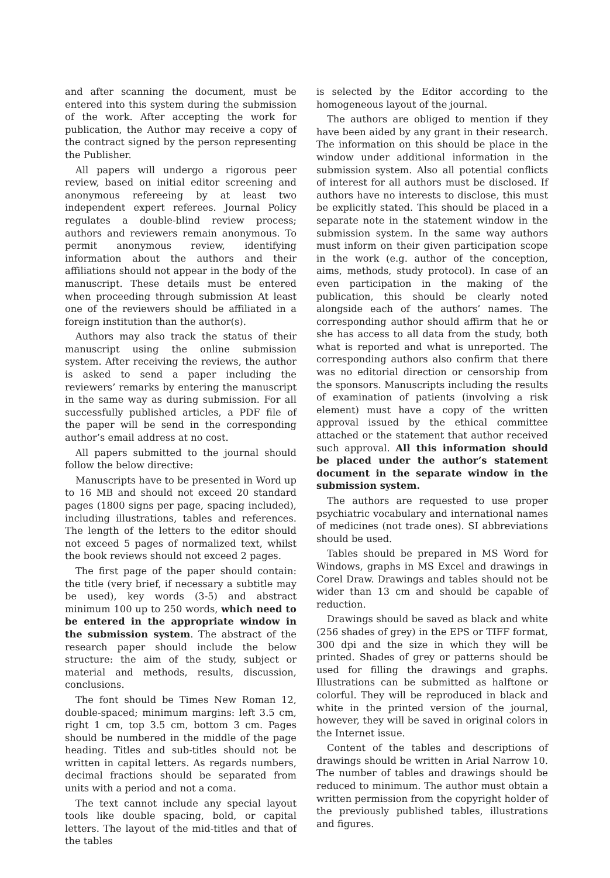and after scanning the document, must be entered into this system during the submission of the work. After accepting the work for publication, the Author may receive a copy of the contract signed by the person representing the Publisher.
All papers will undergo a rigorous peer review, based on initial editor screening and anonymous refereeing by at least two independent expert referees. Journal Policy regulates a double-blind review process; authors and reviewers remain anonymous. To permit anonymous review, identifying information about the authors and their affiliations should not appear in the body of the manuscript. These details must be entered when proceeding through submission At least one of the reviewers should be affiliated in a foreign institution than the author(s).
Authors may also track the status of their manuscript using the online submission system. After receiving the reviews, the author is asked to send a paper including the reviewers’ remarks by entering the manuscript in the same way as during submission. For all successfully published articles, a PDF file of the paper will be send in the corresponding author’s email address at no cost.
All papers submitted to the journal should follow the below directive:
Manuscripts have to be presented in Word up to 16 MB and should not exceed 20 standard pages (1800 signs per page, spacing included), including illustrations, tables and references. The length of the letters to the editor should not exceed 5 pages of normalized text, whilst the book reviews should not exceed 2 pages.
The first page of the paper should contain: the title (very brief, if necessary a subtitle may be used), key words (3-5) and abstract minimum 100 up to 250 words, which need to be entered in the appropriate window in the submission system. The abstract of the research paper should include the below structure: the aim of the study, subject or material and methods, results, discussion, conclusions.
The font should be Times New Roman 12, double-spaced; minimum margins: left 3.5 cm, right 1 cm, top 3.5 cm, bottom 3 cm. Pages should be numbered in the middle of the page heading. Titles and sub-titles should not be written in capital letters. As regards numbers, decimal fractions should be separated from units with a period and not a coma.
The text cannot include any special layout tools like double spacing, bold, or capital letters. The layout of the mid-titles and that of the tables
is selected by the Editor according to the homogeneous layout of the journal.
The authors are obliged to mention if they have been aided by any grant in their research. The information on this should be place in the window under additional information in the submission system. Also all potential conflicts of interest for all authors must be disclosed. If authors have no interests to disclose, this must be explicitly stated. This should be placed in a separate note in the statement window in the submission system. In the same way authors must inform on their given participation scope in the work (e.g. author of the conception, aims, methods, study protocol). In case of an even participation in the making of the publication, this should be clearly noted alongside each of the authors’ names. The corresponding author should affirm that he or she has access to all data from the study, both what is reported and what is unreported. The corresponding authors also confirm that there was no editorial direction or censorship from the sponsors. Manuscripts including the results of examination of patients (involving a risk element) must have a copy of the written approval issued by the ethical committee attached or the statement that author received such approval. All this information should be placed under the author’s statement document in the separate window in the submission system.
The authors are requested to use proper psychiatric vocabulary and international names of medicines (not trade ones). SI abbreviations should be used.
Tables should be prepared in MS Word for Windows, graphs in MS Excel and drawings in Corel Draw. Drawings and tables should not be wider than 13 cm and should be capable of reduction.
Drawings should be saved as black and white (256 shades of grey) in the EPS or TIFF format, 300 dpi and the size in which they will be printed. Shades of grey or patterns should be used for filling the drawings and graphs. Illustrations can be submitted as halftone or colorful. They will be reproduced in black and white in the printed version of the journal, however, they will be saved in original colors in the Internet issue.
Content of the tables and descriptions of drawings should be written in Arial Narrow 10. The number of tables and drawings should be reduced to minimum. The author must obtain a written permission from the copyright holder of the previously published tables, illustrations and figures.